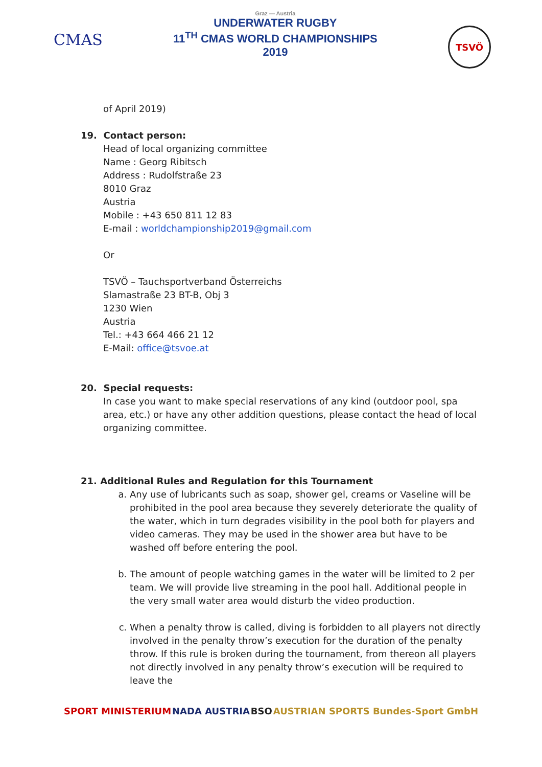CMAS
Graz — Austria
UNDERWATER RUGBY
11<sup>TH</sup> CMAS WORLD CHAMPIONSHIPS
2019
TSVÖ
of April 2019)
19. Contact person:
Head of local organizing committee
Name : Georg Ribitsch
Address : Rudolfstraße 23
8010 Graz
Austria
Mobile : +43 650 811 12 83
E-mail : worldchampionship2019@gmail.com
Or
TSVÖ – Tauchsportverband Österreichs
Slamastraße 23 BT-B, Obj 3
1230 Wien
Austria
Tel.: +43 664 466 21 12
E-Mail: office@tsvoe.at
20. Special requests:
In case you want to make special reservations of any kind (outdoor pool, spa area, etc.) or have any other addition questions, please contact the head of local organizing committee.
21. Additional Rules and Regulation for this Tournament
a. Any use of lubricants such as soap, shower gel, creams or Vaseline will be prohibited in the pool area because they severely deteriorate the quality of the water, which in turn degrades visibility in the pool both for players and video cameras. They may be used in the shower area but have to be washed off before entering the pool.
b. The amount of people watching games in the water will be limited to 2 per team. We will provide live streaming in the pool hall. Additional people in the very small water area would disturb the video production.
c. When a penalty throw is called, diving is forbidden to all players not directly involved in the penalty throw’s execution for the duration of the penalty throw. If this rule is broken during the tournament, from thereon all players not directly involved in any penalty throw’s execution will be required to leave the
SPORT MINISTERIUM NADA AUSTRIA BSO AUSTRIAN SPORTS Bundes-Sport GmbH